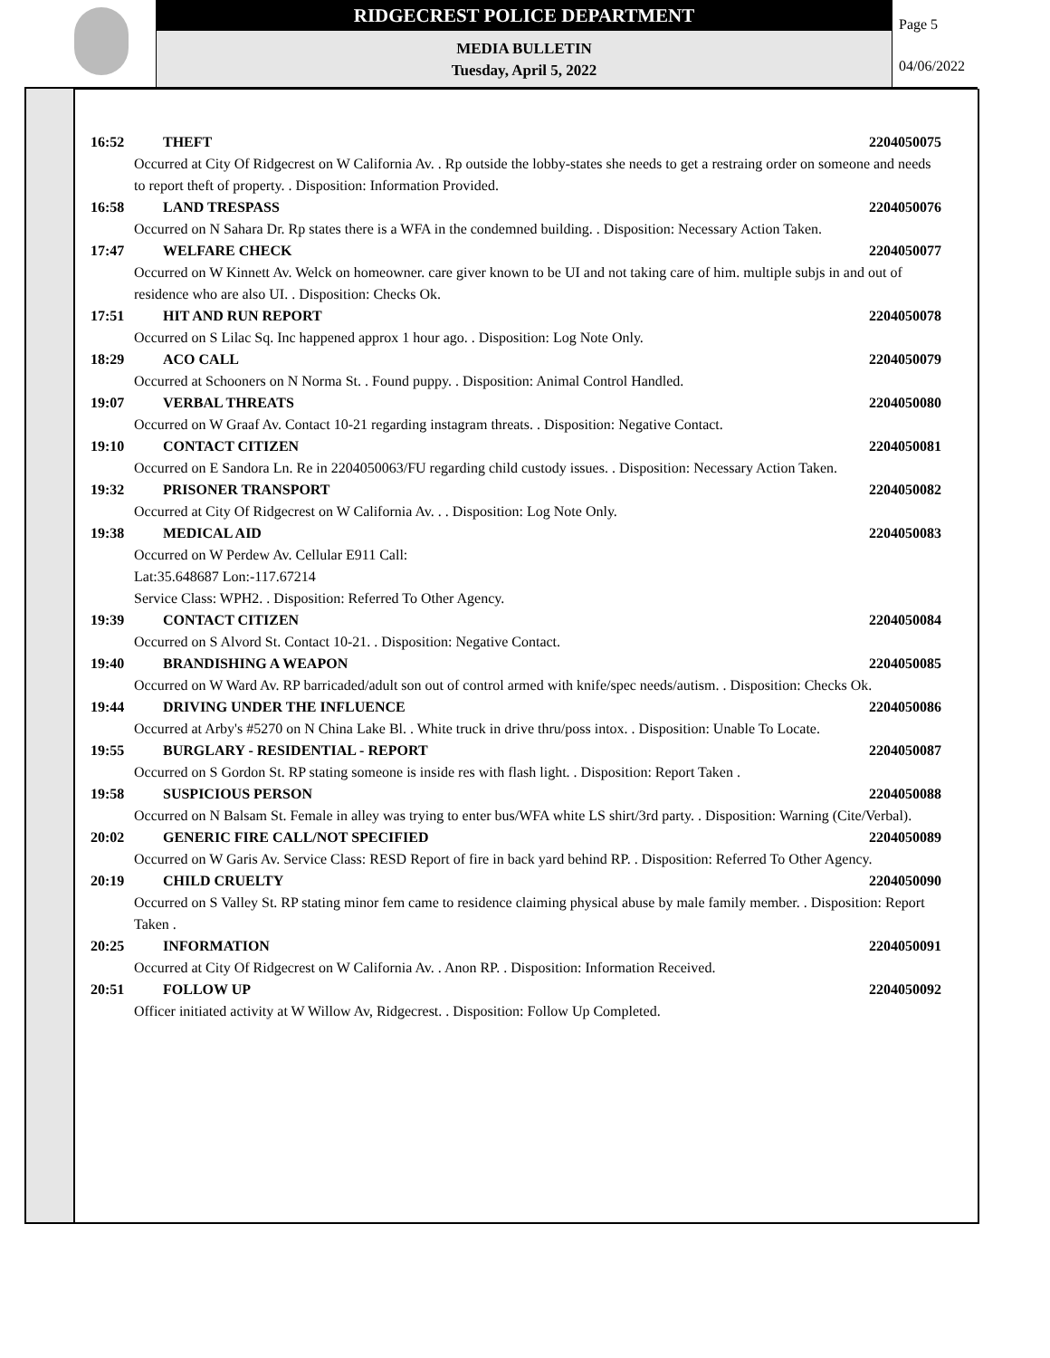RIDGECREST POLICE DEPARTMENT
MEDIA BULLETIN
Tuesday, April 5, 2022
Page 5
04/06/2022
16:52 THEFT 2204050075
Occurred at City Of Ridgecrest on W California Av. . Rp outside the lobby-states she needs to get a restraing order on someone and needs to report theft of property. . Disposition: Information Provided.
16:58 LAND TRESPASS 2204050076
Occurred on N Sahara Dr. Rp states there is a WFA in the condemned building. . Disposition: Necessary Action Taken.
17:47 WELFARE CHECK 2204050077
Occurred on W Kinnett Av. Welck on homeowner. care giver known to be UI and not taking care of him. multiple subjs in and out of residence who are also UI. . Disposition: Checks Ok.
17:51 HIT AND RUN REPORT 2204050078
Occurred on S Lilac Sq. Inc happened approx 1 hour ago. . Disposition: Log Note Only.
18:29 ACO CALL 2204050079
Occurred at Schooners on N Norma St. . Found puppy. . Disposition: Animal Control Handled.
19:07 VERBAL THREATS 2204050080
Occurred on W Graaf Av. Contact 10-21 regarding instagram threats. . Disposition: Negative Contact.
19:10 CONTACT CITIZEN 2204050081
Occurred on E Sandora Ln. Re in 2204050063/FU regarding child custody issues. . Disposition: Necessary Action Taken.
19:32 PRISONER TRANSPORT 2204050082
Occurred at City Of Ridgecrest on W California Av. . . Disposition: Log Note Only.
19:38 MEDICAL AID 2204050083
Occurred on W Perdew Av. Cellular E911 Call:
Lat:35.648687 Lon:-117.67214
Service Class: WPH2. . Disposition: Referred To Other Agency.
19:39 CONTACT CITIZEN 2204050084
Occurred on S Alvord St. Contact 10-21. . Disposition: Negative Contact.
19:40 BRANDISHING A WEAPON 2204050085
Occurred on W Ward Av. RP barricaded/adult son out of control armed with knife/spec needs/autism. . Disposition: Checks Ok.
19:44 DRIVING UNDER THE INFLUENCE 2204050086
Occurred at Arby's #5270 on N China Lake Bl. . White truck in drive thru/poss intox. . Disposition: Unable To Locate.
19:55 BURGLARY - RESIDENTIAL - REPORT 2204050087
Occurred on S Gordon St. RP stating someone is inside res with flash light. . Disposition: Report Taken .
19:58 SUSPICIOUS PERSON 2204050088
Occurred on N Balsam St. Female in alley was trying to enter bus/WFA white LS shirt/3rd party. . Disposition: Warning (Cite/Verbal).
20:02 GENERIC FIRE CALL/NOT SPECIFIED 2204050089
Occurred on W Garis Av. Service Class: RESD Report of fire in back yard behind RP. . Disposition: Referred To Other Agency.
20:19 CHILD CRUELTY 2204050090
Occurred on S Valley St. RP stating minor fem came to residence claiming physical abuse by male family member. . Disposition: Report Taken .
20:25 INFORMATION 2204050091
Occurred at City Of Ridgecrest on W California Av. . Anon RP. . Disposition: Information Received.
20:51 FOLLOW UP 2204050092
Officer initiated activity at W Willow Av, Ridgecrest. . Disposition: Follow Up Completed.